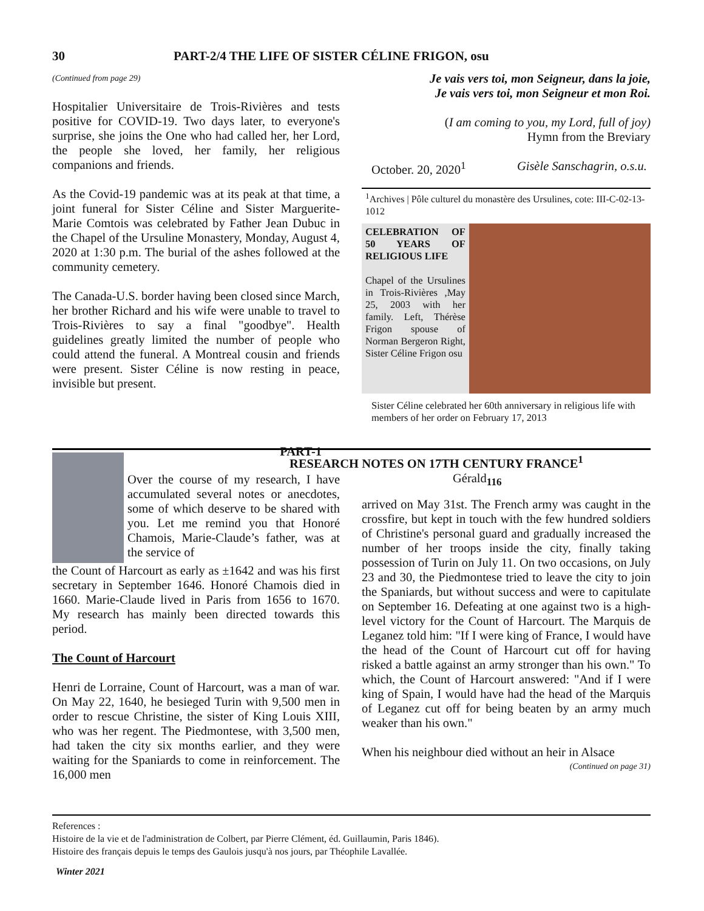30 PART-2/4 THE LIFE OF SISTER CÉLINE FRIGON, osu
(Continued from page 29)
Hospitalier Universitaire de Trois-Rivières and tests positive for COVID-19. Two days later, to everyone's surprise, she joins the One who had called her, her Lord, the people she loved, her family, her religious companions and friends.
As the Covid-19 pandemic was at its peak at that time, a joint funeral for Sister Céline and Sister Marguerite-Marie Comtois was celebrated by Father Jean Dubuc in the Chapel of the Ursuline Monastery, Monday, August 4, 2020 at 1:30 p.m. The burial of the ashes followed at the community cemetery.
The Canada-U.S. border having been closed since March, her brother Richard and his wife were unable to travel to Trois-Rivières to say a final "goodbye". Health guidelines greatly limited the number of people who could attend the funeral. A Montreal cousin and friends were present. Sister Céline is now resting in peace, invisible but present.
Je vais vers toi, mon Seigneur, dans la joie,
Je vais vers toi, mon Seigneur et mon Roi.
(I am coming to you, my Lord, full of joy)
Hymn from the Breviary
October. 20, 2020<sup>1</sup> Gisèle Sanschagrin, o.s.u.
<sup>1</sup> Archives | Pôle culturel du monastère des Ursulines, cote: III-C-02-13-1012
CELEBRATION OF 50 YEARS OF RELIGIOUS LIFE
Chapel of the Ursulines in Trois-Rivières ,May 25, 2003 with her family. Left, Thérèse Frigon spouse of Norman Bergeron Right, Sister Céline Frigon osu
Sister Céline celebrated her 60th anniversary in religious life with members of her order on February 17, 2013
PART-1
Over the course of my research, I have accumulated several notes or anecdotes, some of which deserve to be shared with you. Let me remind you that Honoré Chamois, Marie-Claude’s father, was at the service of
the Count of Harcourt as early as ±1642 and was his first secretary in September 1646. Honoré Chamois died in 1660. Marie-Claude lived in Paris from 1656 to 1670. My research has mainly been directed towards this period.
The Count of Harcourt
Henri de Lorraine, Count of Harcourt, was a man of war. On May 22, 1640, he besieged Turin with 9,500 men in order to rescue Christine, the sister of King Louis XIII, who was her regent. The Piedmontese, with 3,500 men, had taken the city six months earlier, and they were waiting for the Spaniards to come in reinforcement. The 16,000 men
RESEARCH NOTES ON 17TH CENTURY FRANCE<sup>1</sup>
Gérald<sub>116</sub>
arrived on May 31st. The French army was caught in the crossfire, but kept in touch with the few hundred soldiers of Christine's personal guard and gradually increased the number of her troops inside the city, finally taking possession of Turin on July 11. On two occasions, on July 23 and 30, the Piedmontese tried to leave the city to join the Spaniards, but without success and were to capitulate on September 16. Defeating at one against two is a high-level victory for the Count of Harcourt. The Marquis de Leganez told him: "If I were king of France, I would have the head of the Count of Harcourt cut off for having risked a battle against an army stronger than his own." To which, the Count of Harcourt answered: "And if I were king of Spain, I would have had the head of the Marquis of Leganez cut off for being beaten by an army much weaker than his own."
When his neighbour died without an heir in Alsace
(Continued on page 31)
References :
Histoire de la vie et de l'administration de Colbert, par Pierre Clément, éd. Guillaumin, Paris 1846).
Histoire des français depuis le temps des Gaulois jusqu'à nos jours, par Théophile Lavallée.
Winter 2021